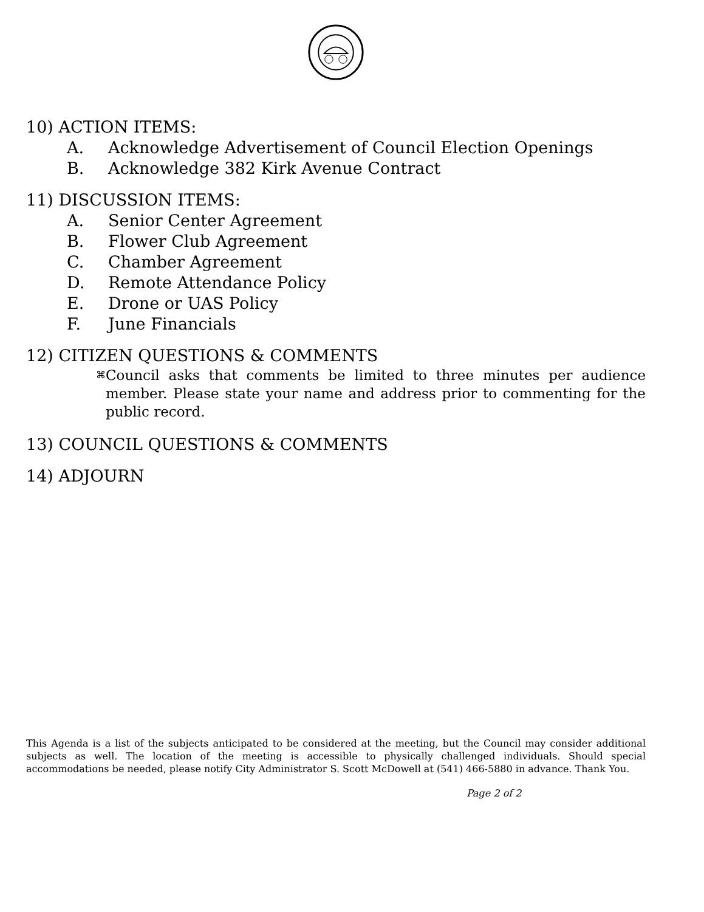10) ACTION ITEMS:
A. Acknowledge Advertisement of Council Election Openings
B. Acknowledge 382 Kirk Avenue Contract
11) DISCUSSION ITEMS:
A. Senior Center Agreement
B. Flower Club Agreement
C. Chamber Agreement
D. Remote Attendance Policy
E. Drone or UAS Policy
F. June Financials
12) CITIZEN QUESTIONS & COMMENTS
⌘ Council asks that comments be limited to three minutes per audience member. Please state your name and address prior to commenting for the public record.
13) COUNCIL QUESTIONS & COMMENTS
14) ADJOURN
This Agenda is a list of the subjects anticipated to be considered at the meeting, but the Council may consider additional subjects as well. The location of the meeting is accessible to physically challenged individuals. Should special accommodations be needed, please notify City Administrator S. Scott McDowell at (541) 466-5880 in advance. Thank You.
Page 2 of 2